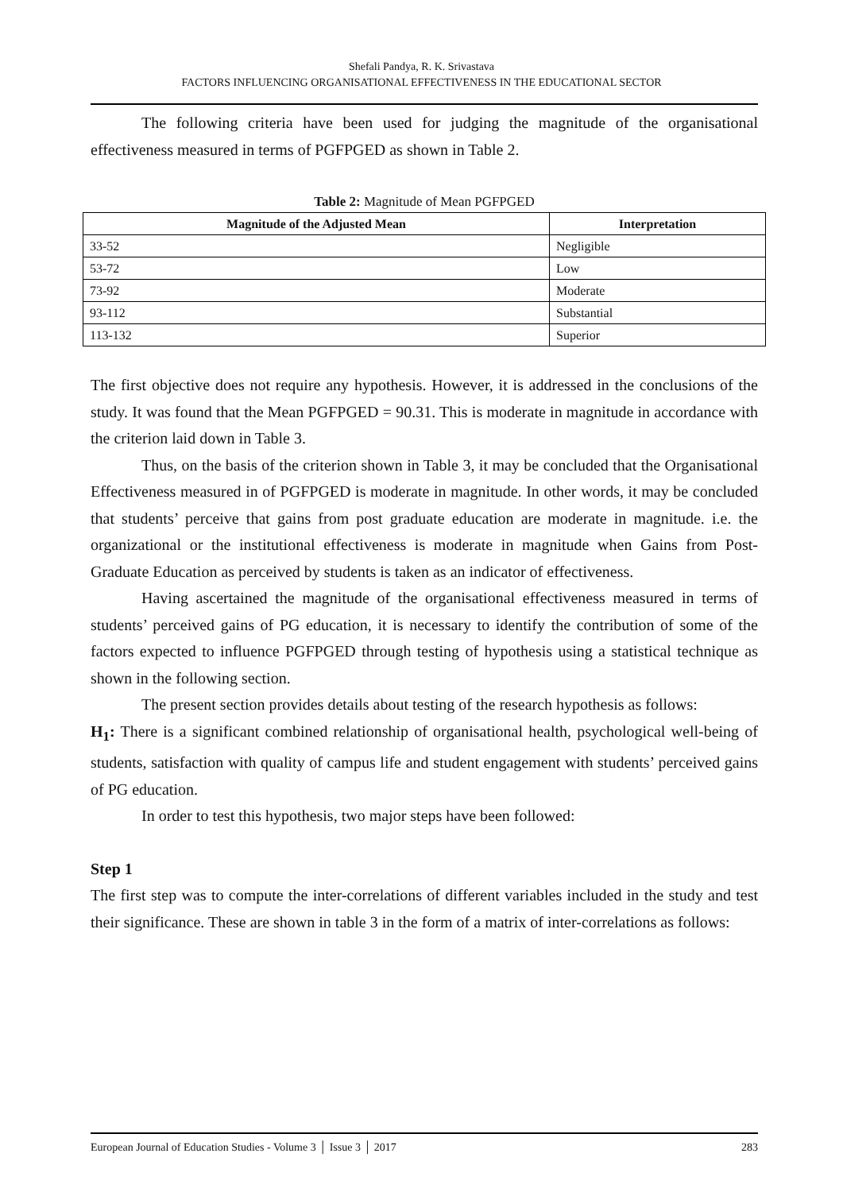Shefali Pandya, R. K. Srivastava
FACTORS INFLUENCING ORGANISATIONAL EFFECTIVENESS IN THE EDUCATIONAL SECTOR
The following criteria have been used for judging the magnitude of the organisational effectiveness measured in terms of PGFPGED as shown in Table 2.
Table 2: Magnitude of Mean PGFPGED
| Magnitude of the Adjusted Mean | Interpretation |
| --- | --- |
| 33-52 | Negligible |
| 53-72 | Low |
| 73-92 | Moderate |
| 93-112 | Substantial |
| 113-132 | Superior |
The first objective does not require any hypothesis. However, it is addressed in the conclusions of the study. It was found that the Mean PGFPGED = 90.31. This is moderate in magnitude in accordance with the criterion laid down in Table 3.
Thus, on the basis of the criterion shown in Table 3, it may be concluded that the Organisational Effectiveness measured in of PGFPGED is moderate in magnitude. In other words, it may be concluded that students’ perceive that gains from post graduate education are moderate in magnitude. i.e. the organizational or the institutional effectiveness is moderate in magnitude when Gains from Post-Graduate Education as perceived by students is taken as an indicator of effectiveness.
Having ascertained the magnitude of the organisational effectiveness measured in terms of students’ perceived gains of PG education, it is necessary to identify the contribution of some of the factors expected to influence PGFPGED through testing of hypothesis using a statistical technique as shown in the following section.
The present section provides details about testing of the research hypothesis as follows:
H<sub>1</sub>: There is a significant combined relationship of organisational health, psychological well-being of students, satisfaction with quality of campus life and student engagement with students’ perceived gains of PG education.
In order to test this hypothesis, two major steps have been followed:
Step 1
The first step was to compute the inter-correlations of different variables included in the study and test their significance. These are shown in table 3 in the form of a matrix of inter-correlations as follows:
European Journal of Education Studies - Volume 3 │ Issue 3 │ 2017 283